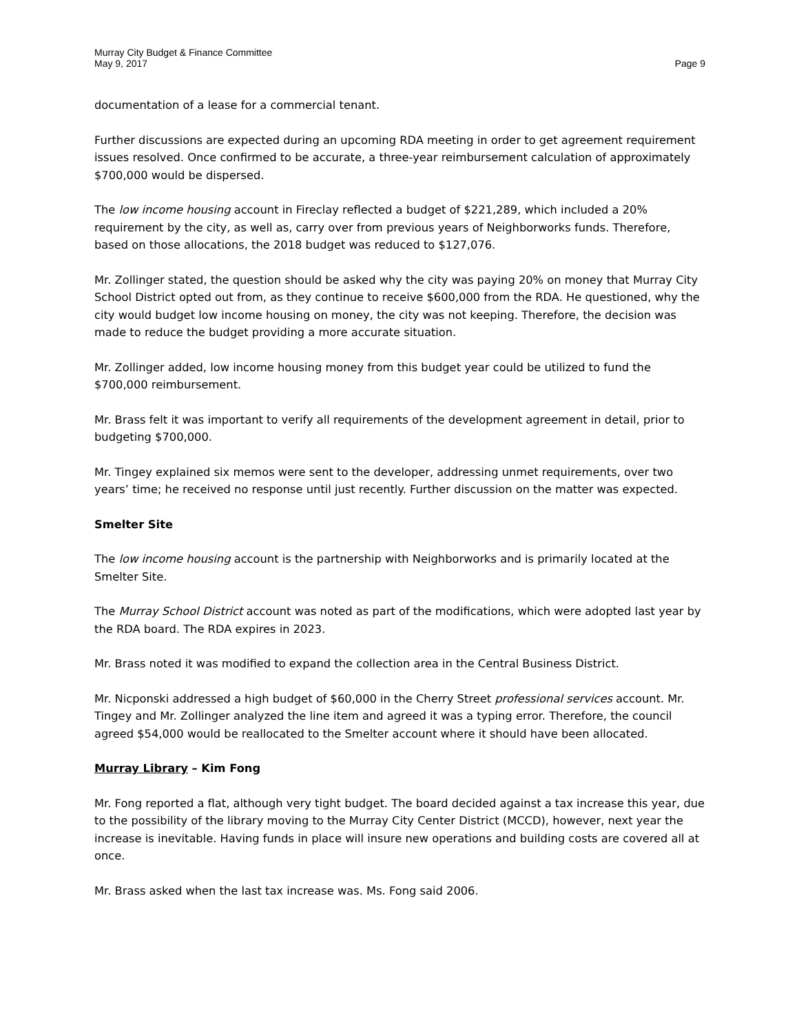Murray City Budget & Finance Committee
May 9, 2017 Page 9
documentation of a lease for a commercial tenant.
Further discussions are expected during an upcoming RDA meeting in order to get agreement requirement issues resolved. Once confirmed to be accurate, a three-year reimbursement calculation of approximately $700,000 would be dispersed.
The low income housing account in Fireclay reflected a budget of $221,289, which included a 20% requirement by the city, as well as, carry over from previous years of Neighborworks funds. Therefore, based on those allocations, the 2018 budget was reduced to $127,076.
Mr. Zollinger stated, the question should be asked why the city was paying 20% on money that Murray City School District opted out from, as they continue to receive $600,000 from the RDA. He questioned, why the city would budget low income housing on money, the city was not keeping. Therefore, the decision was made to reduce the budget providing a more accurate situation.
Mr. Zollinger added, low income housing money from this budget year could be utilized to fund the $700,000 reimbursement.
Mr. Brass felt it was important to verify all requirements of the development agreement in detail, prior to budgeting $700,000.
Mr. Tingey explained six memos were sent to the developer, addressing unmet requirements, over two years’ time; he received no response until just recently. Further discussion on the matter was expected.
Smelter Site
The low income housing account is the partnership with Neighborworks and is primarily located at the Smelter Site.
The Murray School District account was noted as part of the modifications, which were adopted last year by the RDA board. The RDA expires in 2023.
Mr. Brass noted it was modified to expand the collection area in the Central Business District.
Mr. Nicponski addressed a high budget of $60,000 in the Cherry Street professional services account. Mr. Tingey and Mr. Zollinger analyzed the line item and agreed it was a typing error. Therefore, the council agreed $54,000 would be reallocated to the Smelter account where it should have been allocated.
Murray Library – Kim Fong
Mr. Fong reported a flat, although very tight budget. The board decided against a tax increase this year, due to the possibility of the library moving to the Murray City Center District (MCCD), however, next year the increase is inevitable. Having funds in place will insure new operations and building costs are covered all at once.
Mr. Brass asked when the last tax increase was. Ms. Fong said 2006.